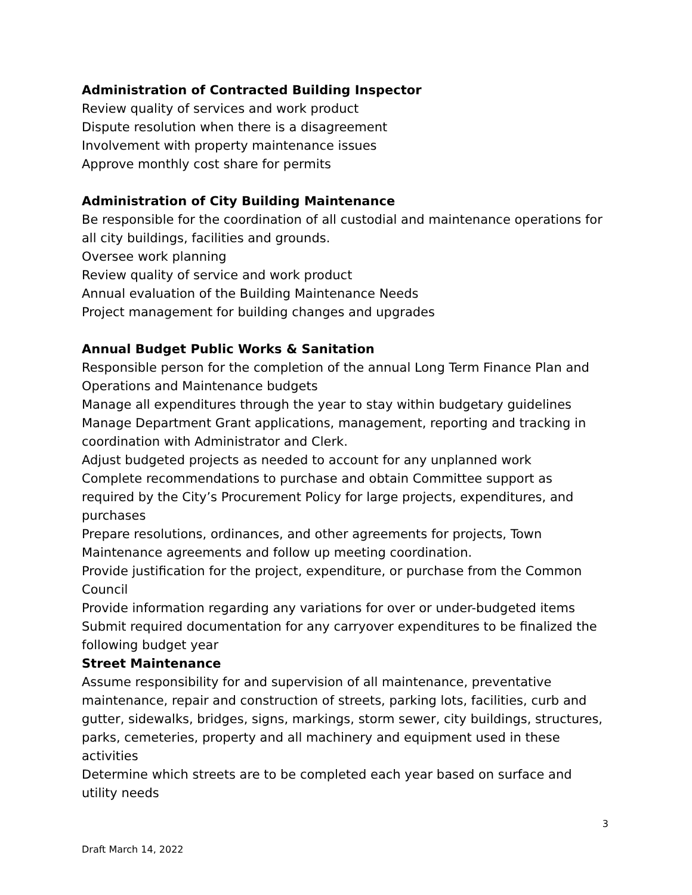Administration of Contracted Building Inspector
Review quality of services and work product
Dispute resolution when there is a disagreement
Involvement with property maintenance issues
Approve monthly cost share for permits
Administration of City Building Maintenance
Be responsible for the coordination of all custodial and maintenance operations for all city buildings, facilities and grounds.
Oversee work planning
Review quality of service and work product
Annual evaluation of the Building Maintenance Needs
Project management for building changes and upgrades
Annual Budget Public Works & Sanitation
Responsible person for the completion of the annual Long Term Finance Plan and Operations and Maintenance budgets
Manage all expenditures through the year to stay within budgetary guidelines
Manage Department Grant applications, management, reporting and tracking in coordination with Administrator and Clerk.
Adjust budgeted projects as needed to account for any unplanned work
Complete recommendations to purchase and obtain Committee support as required by the City’s Procurement Policy for large projects, expenditures, and purchases
Prepare resolutions, ordinances, and other agreements for projects, Town Maintenance agreements and follow up meeting coordination.
Provide justification for the project, expenditure, or purchase from the Common Council
Provide information regarding any variations for over or under-budgeted items
Submit required documentation for any carryover expenditures to be finalized the following budget year
Street Maintenance
Assume responsibility for and supervision of all maintenance, preventative maintenance, repair and construction of streets, parking lots, facilities, curb and gutter, sidewalks, bridges, signs, markings, storm sewer, city buildings, structures, parks, cemeteries, property and all machinery and equipment used in these activities
Determine which streets are to be completed each year based on surface and utility needs
3
Draft March 14, 2022